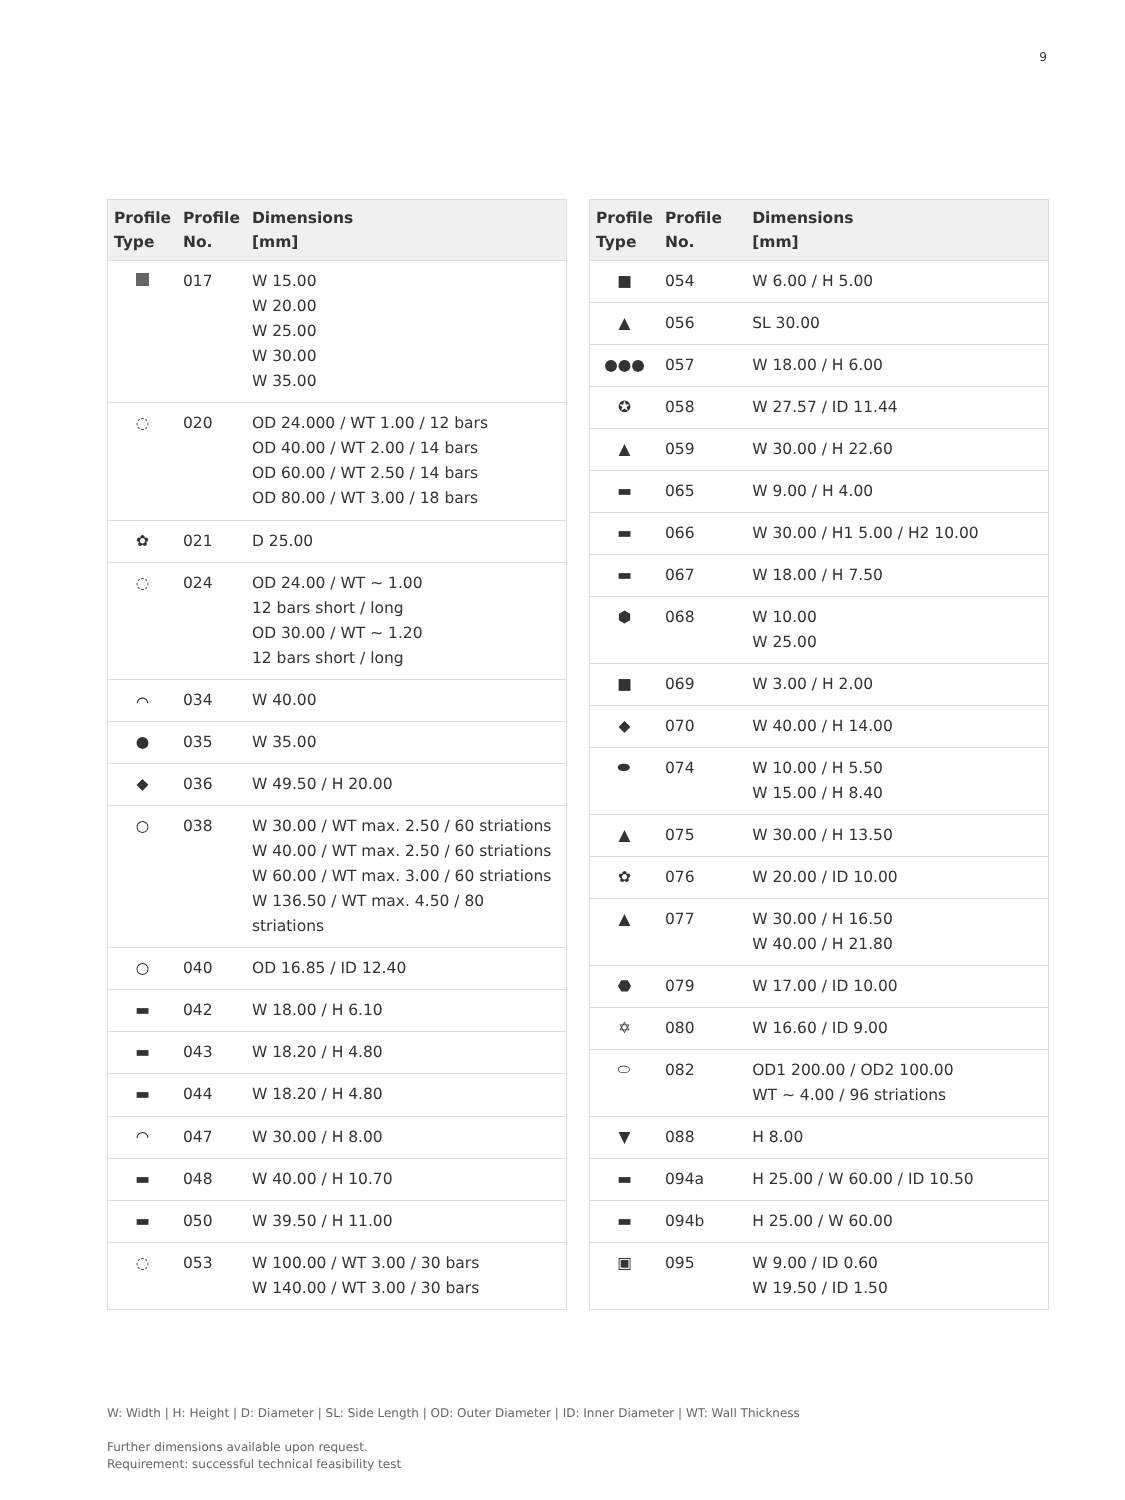9
| Profile Type | Profile No. | Dimensions [mm] |
| --- | --- | --- |
| | 017 | W 15.00 W 20.00 W 25.00 W 30.00 W 35.00 |
| ◌ | 020 | OD 24.000 / WT 1.00 / 12 bars OD 40.00 / WT 2.00 / 14 bars OD 60.00 / WT 2.50 / 14 bars OD 80.00 / WT 3.00 / 18 bars |
| ✿ | 021 | D 25.00 |
| ◌ | 024 | OD 24.00 / WT ~ 1.00 12 bars short / long OD 30.00 / WT ~ 1.20 12 bars short / long |
| ⌒ | 034 | W 40.00 |
| ● | 035 | W 35.00 |
| ◆ | 036 | W 49.50 / H 20.00 |
| ○ | 038 | W 30.00 / WT max. 2.50 / 60 striations W 40.00 / WT max. 2.50 / 60 striations W 60.00 / WT max. 3.00 / 60 striations W 136.50 / WT max. 4.50 / 80 striations |
| ○ | 040 | OD 16.85 / ID 12.40 |
| ▬ | 042 | W 18.00 / H 6.10 |
| ▬ | 043 | W 18.20 / H 4.80 |
| ▬ | 044 | W 18.20 / H 4.80 |
| ◠ | 047 | W 30.00 / H 8.00 |
| ▬ | 048 | W 40.00 / H 10.70 |
| ▬ | 050 | W 39.50 / H 11.00 |
| ◌ | 053 | W 100.00 / WT 3.00 / 30 bars W 140.00 / WT 3.00 / 30 bars |
| Profile Type | Profile No. | Dimensions [mm] |
| --- | --- | --- |
| ■ | 054 | W 6.00 / H 5.00 |
| ▲ | 056 | SL 30.00 |
| ●●● | 057 | W 18.00 / H 6.00 |
| ✪ | 058 | W 27.57 / ID 11.44 |
| ▲ | 059 | W 30.00 / H 22.60 |
| ▬ | 065 | W 9.00 / H 4.00 |
| ▬ | 066 | W 30.00 / H1 5.00 / H2 10.00 |
| ▬ | 067 | W 18.00 / H 7.50 |
| ⬢ | 068 | W 10.00 W 25.00 |
| ■ | 069 | W 3.00 / H 2.00 |
| ◆ | 070 | W 40.00 / H 14.00 |
| ⬬ | 074 | W 10.00 / H 5.50 W 15.00 / H 8.40 |
| ▲ | 075 | W 30.00 / H 13.50 |
| ✿ | 076 | W 20.00 / ID 10.00 |
| ▲ | 077 | W 30.00 / H 16.50 W 40.00 / H 21.80 |
| ⬣ | 079 | W 17.00 / ID 10.00 |
| ✡ | 080 | W 16.60 / ID 9.00 |
| ⬭ | 082 | OD1 200.00 / OD2 100.00 WT ~ 4.00 / 96 striations |
| ▼ | 088 | H 8.00 |
| ▬ | 094a | H 25.00 / W 60.00 / ID 10.50 |
| ▬ | 094b | H 25.00 / W 60.00 |
| ▣ | 095 | W 9.00 / ID 0.60 W 19.50 / ID 1.50 |
W: Width | H: Height | D: Diameter | SL: Side Length | OD: Outer Diameter | ID: Inner Diameter | WT: Wall Thickness
Further dimensions available upon request.
Requirement: successful technical feasibility test